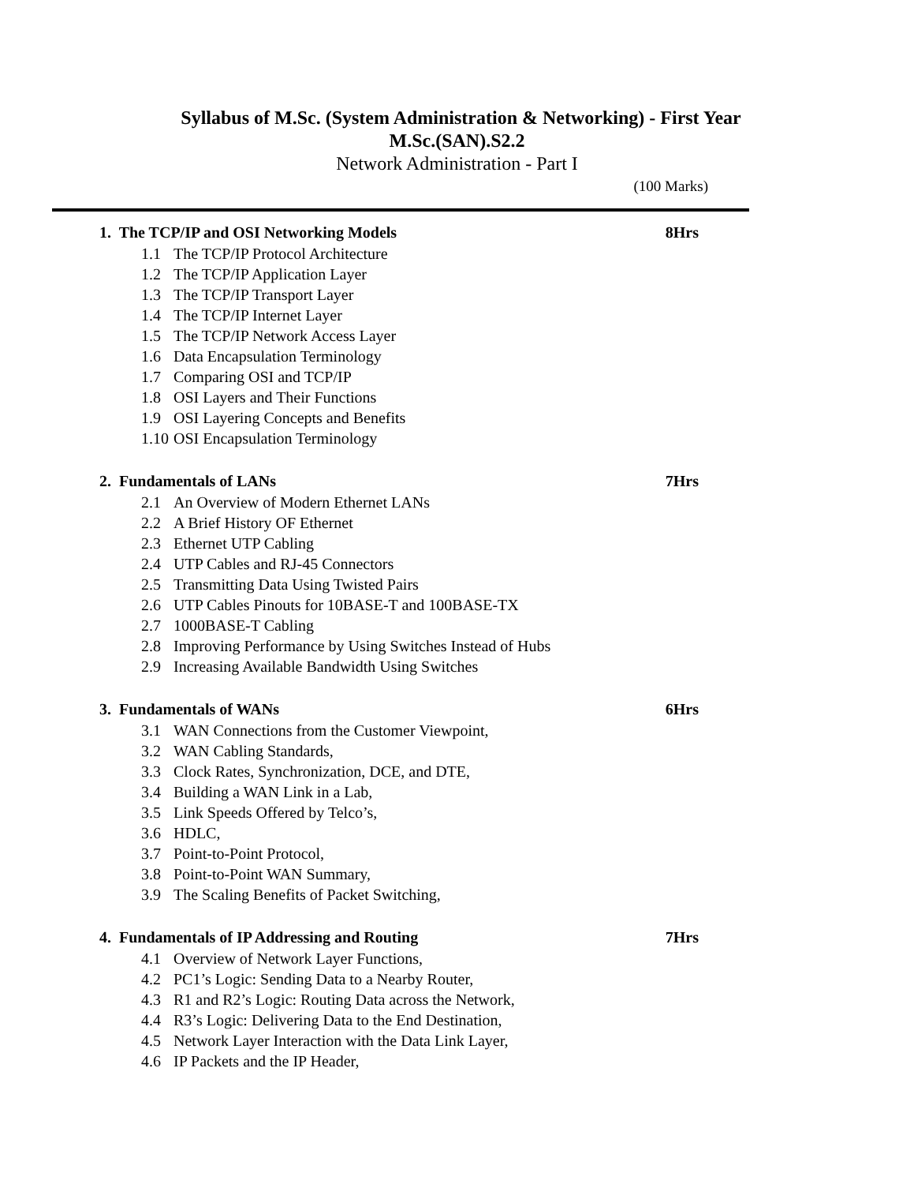Syllabus of M.Sc. (System Administration & Networking) - First Year
M.Sc.(SAN).S2.2
Network Administration - Part I
(100 Marks)
1. The TCP/IP and OSI Networking Models 8Hrs
1.1 The TCP/IP Protocol Architecture
1.2 The TCP/IP Application Layer
1.3 The TCP/IP Transport Layer
1.4 The TCP/IP Internet Layer
1.5 The TCP/IP Network Access Layer
1.6 Data Encapsulation Terminology
1.7 Comparing OSI and TCP/IP
1.8 OSI Layers and Their Functions
1.9 OSI Layering Concepts and Benefits
1.10 OSI Encapsulation Terminology
2. Fundamentals of LANs 7Hrs
2.1 An Overview of Modern Ethernet LANs
2.2 A Brief History OF Ethernet
2.3 Ethernet UTP Cabling
2.4 UTP Cables and RJ-45 Connectors
2.5 Transmitting Data Using Twisted Pairs
2.6 UTP Cables Pinouts for 10BASE-T and 100BASE-TX
2.7 1000BASE-T Cabling
2.8 Improving Performance by Using Switches Instead of Hubs
2.9 Increasing Available Bandwidth Using Switches
3. Fundamentals of WANs 6Hrs
3.1 WAN Connections from the Customer Viewpoint,
3.2 WAN Cabling Standards,
3.3 Clock Rates, Synchronization, DCE, and DTE,
3.4 Building a WAN Link in a Lab,
3.5 Link Speeds Offered by Telco’s,
3.6 HDLC,
3.7 Point-to-Point Protocol,
3.8 Point-to-Point WAN Summary,
3.9 The Scaling Benefits of Packet Switching,
4. Fundamentals of IP Addressing and Routing 7Hrs
4.1 Overview of Network Layer Functions,
4.2 PC1’s Logic: Sending Data to a Nearby Router,
4.3 R1 and R2’s Logic: Routing Data across the Network,
4.4 R3’s Logic: Delivering Data to the End Destination,
4.5 Network Layer Interaction with the Data Link Layer,
4.6 IP Packets and the IP Header,